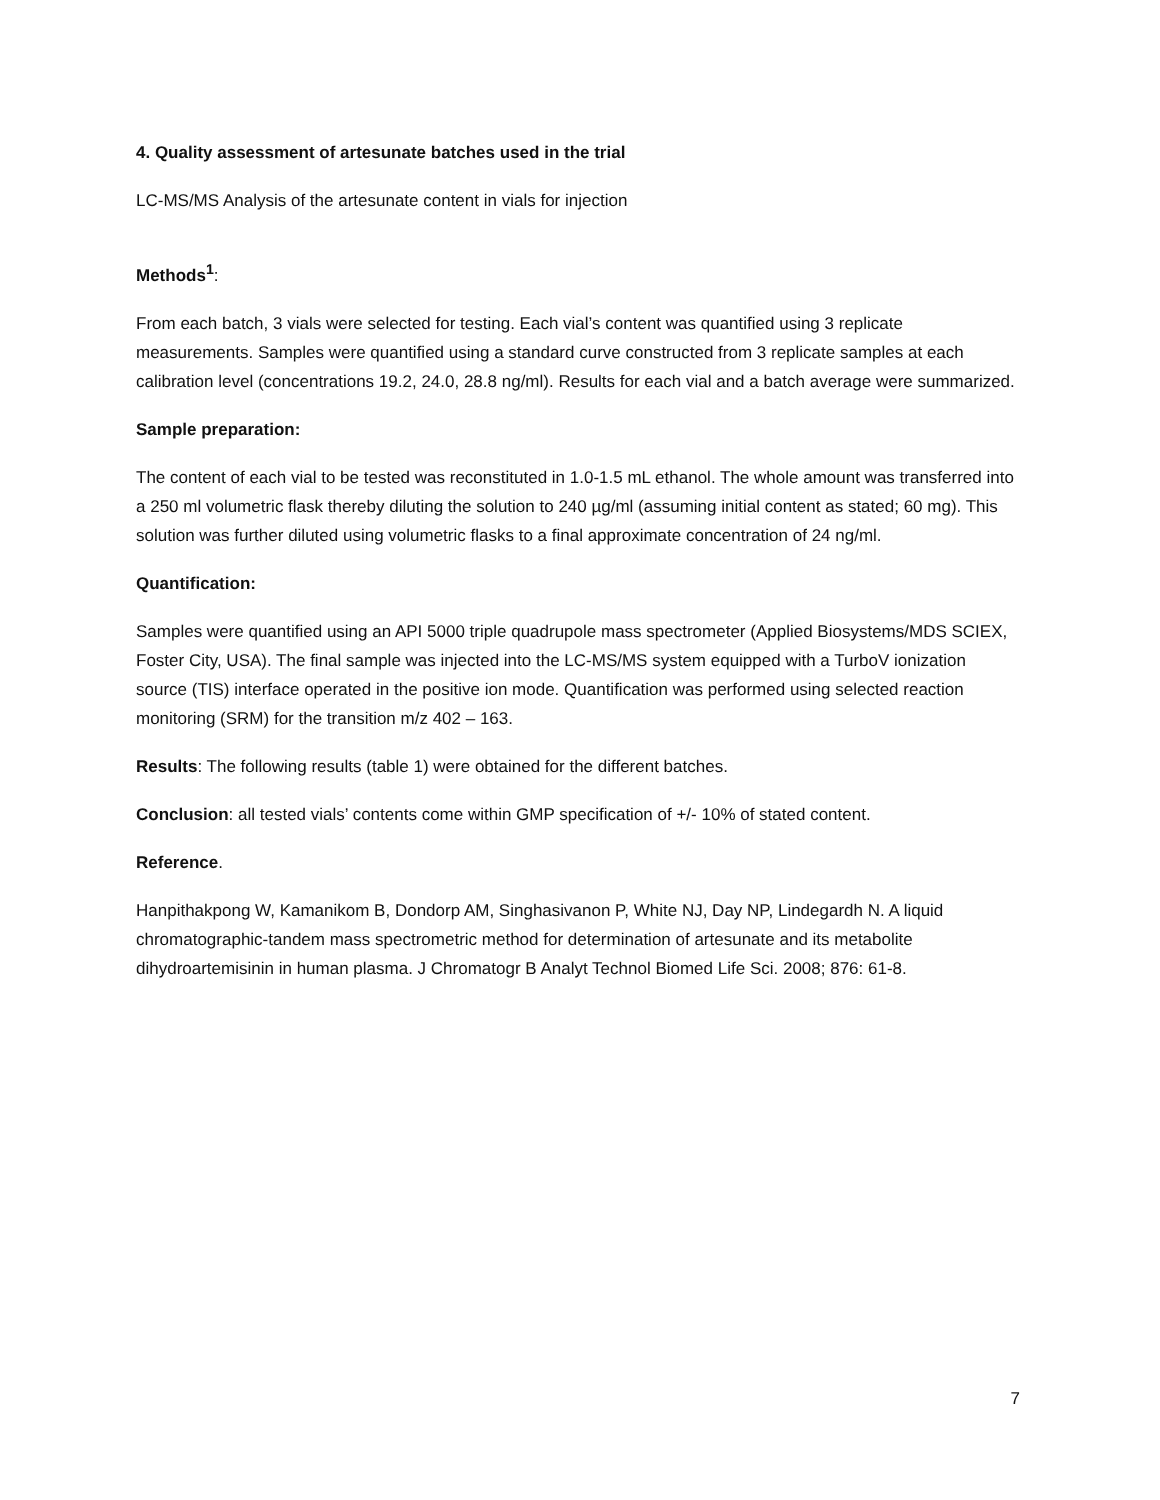4. Quality assessment of artesunate batches used in the trial
LC-MS/MS Analysis of the artesunate content in vials for injection
Methods<sup>1</sup>:
From each batch, 3 vials were selected for testing. Each vial’s content was quantified using 3 replicate measurements. Samples were quantified using a standard curve constructed from 3 replicate samples at each calibration level (concentrations 19.2, 24.0, 28.8 ng/ml). Results for each vial and a batch average were summarized.
Sample preparation:
The content of each vial to be tested was reconstituted in 1.0-1.5 mL ethanol. The whole amount was transferred into a 250 ml volumetric flask thereby diluting the solution to 240 µg/ml (assuming initial content as stated; 60 mg). This solution was further diluted using volumetric flasks to a final approximate concentration of 24 ng/ml.
Quantification:
Samples were quantified using an API 5000 triple quadrupole mass spectrometer (Applied Biosystems/MDS SCIEX, Foster City, USA). The final sample was injected into the LC-MS/MS system equipped with a TurboV ionization source (TIS) interface operated in the positive ion mode. Quantification was performed using selected reaction monitoring (SRM) for the transition m/z 402 – 163.
Results: The following results (table 1) were obtained for the different batches.
Conclusion: all tested vials’ contents come within GMP specification of +/- 10% of stated content.
Reference.
Hanpithakpong W, Kamanikom B, Dondorp AM, Singhasivanon P, White NJ, Day NP, Lindegardh N. A liquid chromatographic-tandem mass spectrometric method for determination of artesunate and its metabolite dihydroartemisinin in human plasma. J Chromatogr B Analyt Technol Biomed Life Sci. 2008; 876: 61-8.
7